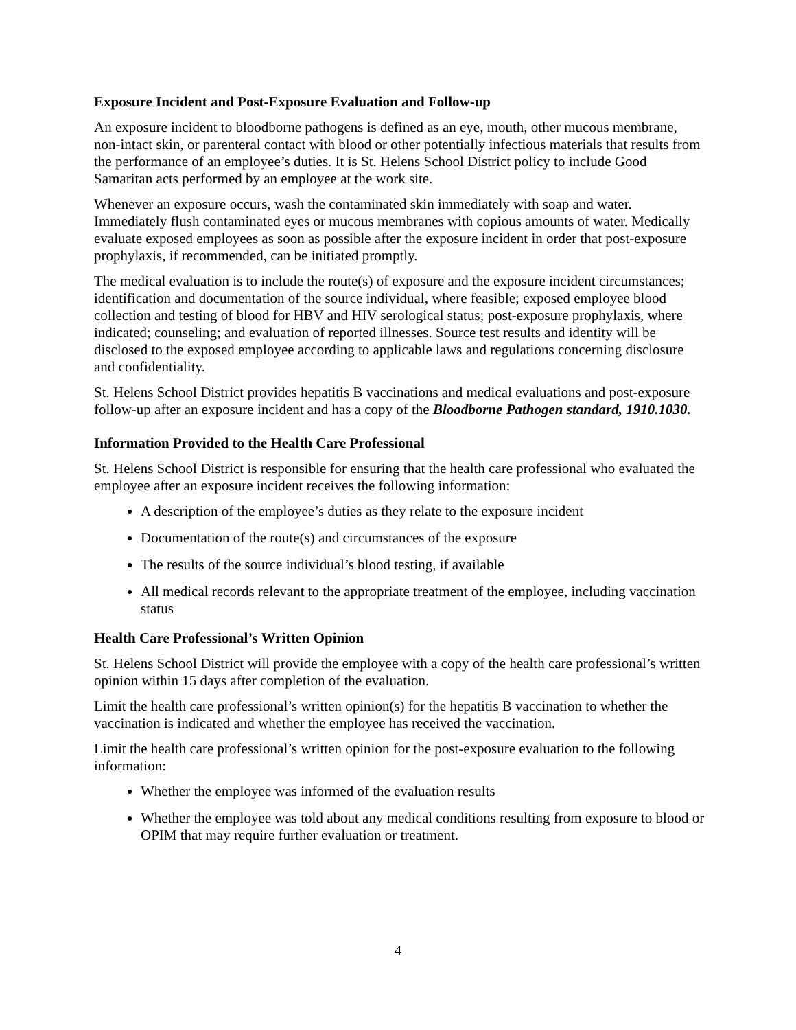Exposure Incident and Post-Exposure Evaluation and Follow-up
An exposure incident to bloodborne pathogens is defined as an eye, mouth, other mucous membrane, non-intact skin, or parenteral contact with blood or other potentially infectious materials that results from the performance of an employee’s duties. It is St. Helens School District policy to include Good Samaritan acts performed by an employee at the work site.
Whenever an exposure occurs, wash the contaminated skin immediately with soap and water. Immediately flush contaminated eyes or mucous membranes with copious amounts of water. Medically evaluate exposed employees as soon as possible after the exposure incident in order that post-exposure prophylaxis, if recommended, can be initiated promptly.
The medical evaluation is to include the route(s) of exposure and the exposure incident circumstances; identification and documentation of the source individual, where feasible; exposed employee blood collection and testing of blood for HBV and HIV serological status; post-exposure prophylaxis, where indicated; counseling; and evaluation of reported illnesses. Source test results and identity will be disclosed to the exposed employee according to applicable laws and regulations concerning disclosure and confidentiality.
St. Helens School District provides hepatitis B vaccinations and medical evaluations and post-exposure follow-up after an exposure incident and has a copy of the Bloodborne Pathogen standard, 1910.1030.
Information Provided to the Health Care Professional
St. Helens School District is responsible for ensuring that the health care professional who evaluated the employee after an exposure incident receives the following information:
A description of the employee’s duties as they relate to the exposure incident
Documentation of the route(s) and circumstances of the exposure
The results of the source individual’s blood testing, if available
All medical records relevant to the appropriate treatment of the employee, including vaccination status
Health Care Professional’s Written Opinion
St. Helens School District will provide the employee with a copy of the health care professional’s written opinion within 15 days after completion of the evaluation.
Limit the health care professional’s written opinion(s) for the hepatitis B vaccination to whether the vaccination is indicated and whether the employee has received the vaccination.
Limit the health care professional’s written opinion for the post-exposure evaluation to the following information:
Whether the employee was informed of the evaluation results
Whether the employee was told about any medical conditions resulting from exposure to blood or OPIM that may require further evaluation or treatment.
4